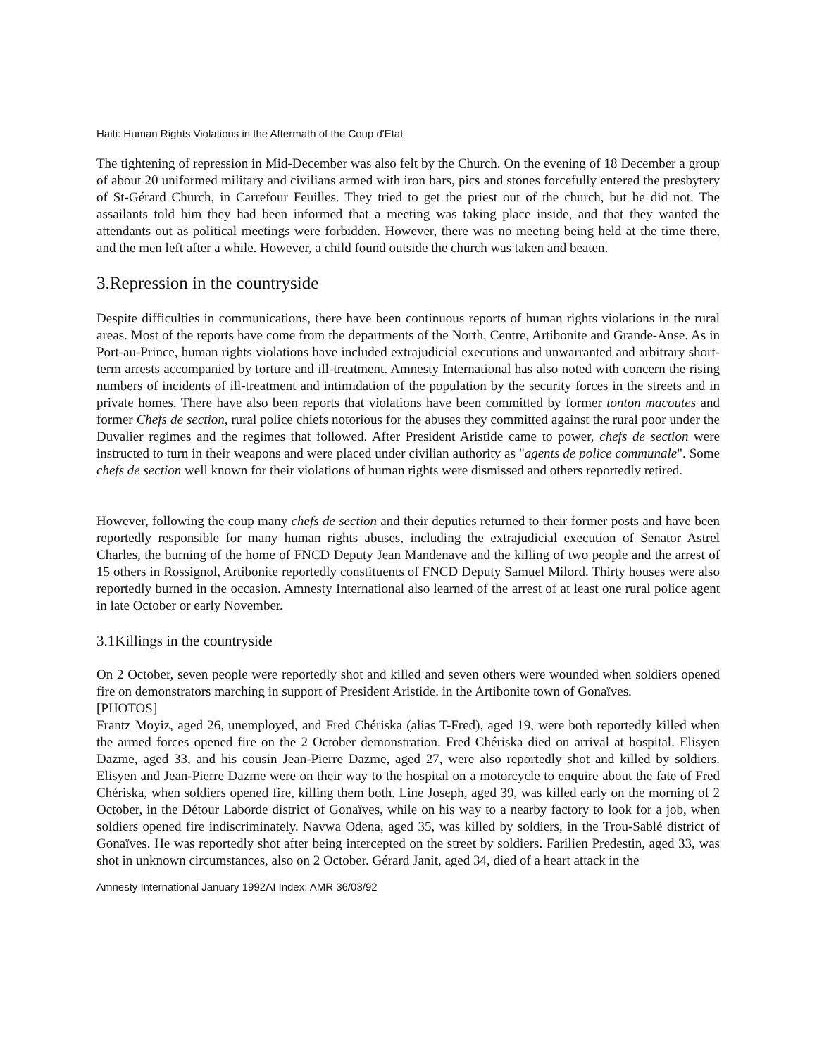Haiti: Human Rights Violations in the Aftermath of the Coup d'Etat
The tightening of repression in Mid-December was also felt by the Church. On the evening of 18 December a group of about 20 uniformed military and civilians armed with iron bars, pics and stones forcefully entered the presbytery of St-Gérard Church, in Carrefour Feuilles. They tried to get the priest out of the church, but he did not. The assailants told him they had been informed that a meeting was taking place inside, and that they wanted the attendants out as political meetings were forbidden. However, there was no meeting being held at the time there, and the men left after a while. However, a child found outside the church was taken and beaten.
3.Repression in the countryside
Despite difficulties in communications, there have been continuous reports of human rights violations in the rural areas. Most of the reports have come from the departments of the North, Centre, Artibonite and Grande-Anse. As in Port-au-Prince, human rights violations have included extrajudicial executions and unwarranted and arbitrary short-term arrests accompanied by torture and ill-treatment. Amnesty International has also noted with concern the rising numbers of incidents of ill-treatment and intimidation of the population by the security forces in the streets and in private homes. There have also been reports that violations have been committed by former tonton macoutes and former Chefs de section, rural police chiefs notorious for the abuses they committed against the rural poor under the Duvalier regimes and the regimes that followed. After President Aristide came to power, chefs de section were instructed to turn in their weapons and were placed under civilian authority as "agents de police communale". Some chefs de section well known for their violations of human rights were dismissed and others reportedly retired.
However, following the coup many chefs de section and their deputies returned to their former posts and have been reportedly responsible for many human rights abuses, including the extrajudicial execution of Senator Astrel Charles, the burning of the home of FNCD Deputy Jean Mandenave and the killing of two people and the arrest of 15 others in Rossignol, Artibonite reportedly constituents of FNCD Deputy Samuel Milord. Thirty houses were also reportedly burned in the occasion. Amnesty International also learned of the arrest of at least one rural police agent in late October or early November.
3.1Killings in the countryside
On 2 October, seven people were reportedly shot and killed and seven others were wounded when soldiers opened fire on demonstrators marching in support of President Aristide. in the Artibonite town of Gonaïves.
[PHOTOS]
Frantz Moyiz, aged 26, unemployed, and Fred Chériska (alias T-Fred), aged 19, were both reportedly killed when the armed forces opened fire on the 2 October demonstration. Fred Chériska died on arrival at hospital. Elisyen Dazme, aged 33, and his cousin Jean-Pierre Dazme, aged 27, were also reportedly shot and killed by soldiers. Elisyen and Jean-Pierre Dazme were on their way to the hospital on a motorcycle to enquire about the fate of Fred Chériska, when soldiers opened fire, killing them both. Line Joseph, aged 39, was killed early on the morning of 2 October, in the Détour Laborde district of Gonaïves, while on his way to a nearby factory to look for a job, when soldiers opened fire indiscriminately. Navwa Odena, aged 35, was killed by soldiers, in the Trou-Sablé district of Gonaïves. He was reportedly shot after being intercepted on the street by soldiers. Farilien Predestin, aged 33, was shot in unknown circumstances, also on 2 October. Gérard Janit, aged 34, died of a heart attack in the
Amnesty International January 1992AI Index: AMR 36/03/92